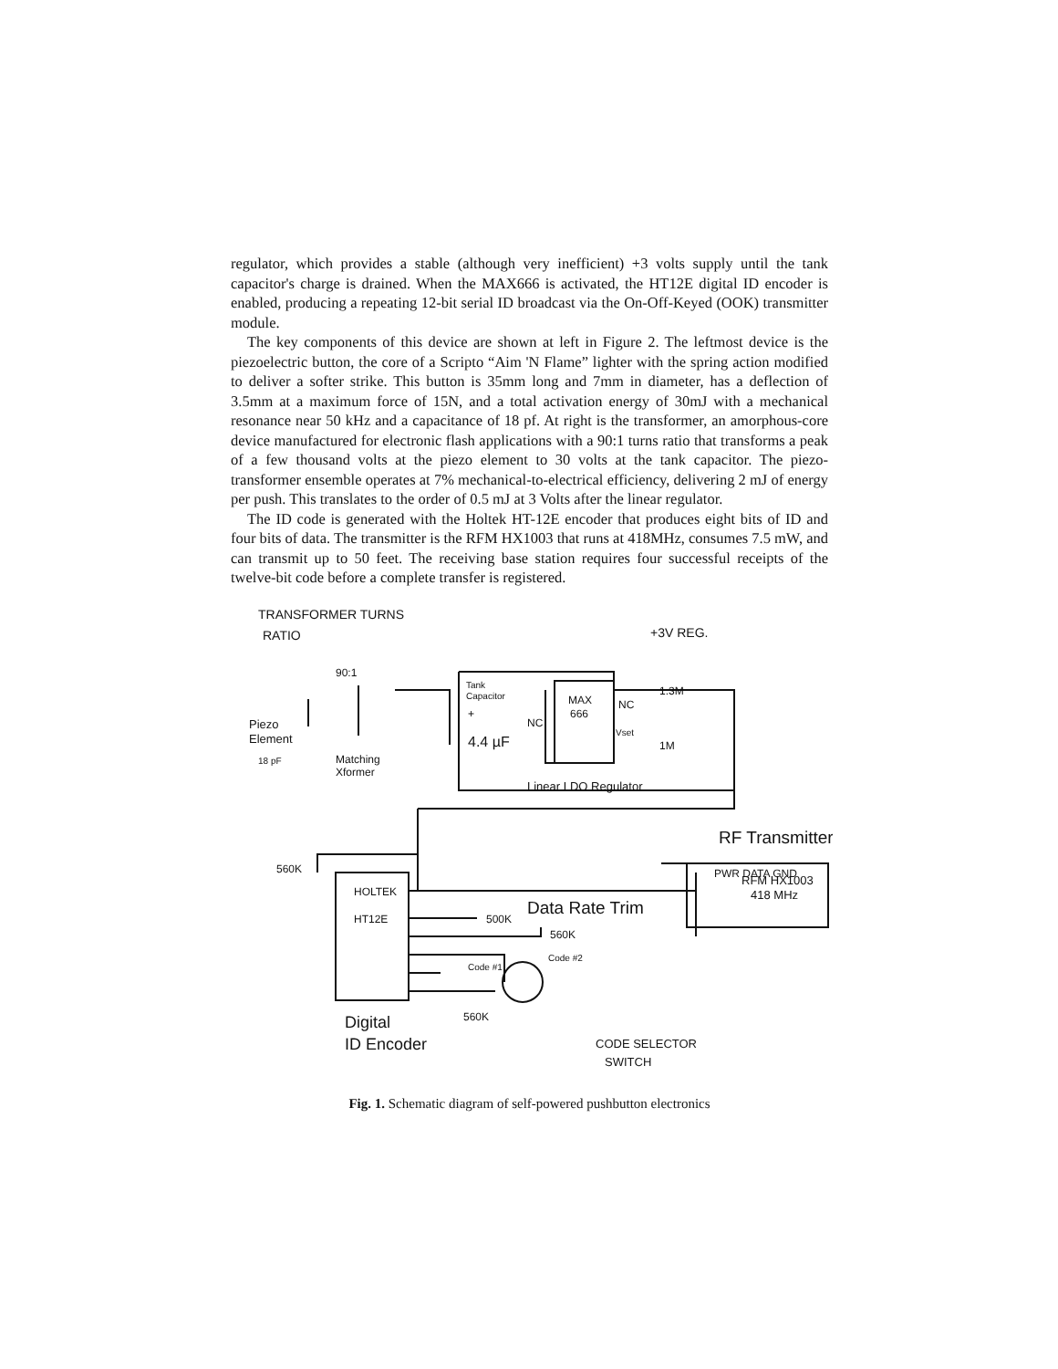regulator, which provides a stable (although very inefficient) +3 volts supply until the tank capacitor's charge is drained. When the MAX666 is activated, the HT12E digital ID encoder is enabled, producing a repeating 12-bit serial ID broadcast via the On-Off-Keyed (OOK) transmitter module.
The key components of this device are shown at left in Figure 2. The leftmost device is the piezoelectric button, the core of a Scripto “Aim 'N Flame” lighter with the spring action modified to deliver a softer strike. This button is 35mm long and 7mm in diameter, has a deflection of 3.5mm at a maximum force of 15N, and a total activation energy of 30mJ with a mechanical resonance near 50 kHz and a capacitance of 18 pf. At right is the transformer, an amorphous-core device manufactured for electronic flash applications with a 90:1 turns ratio that transforms a peak of a few thousand volts at the piezo element to 30 volts at the tank capacitor. The piezo-transformer ensemble operates at 7% mechanical-to-electrical efficiency, delivering 2 mJ of energy per push. This translates to the order of 0.5 mJ at 3 Volts after the linear regulator.
The ID code is generated with the Holtek HT-12E encoder that produces eight bits of ID and four bits of data. The transmitter is the RFM HX1003 that runs at 418MHz, consumes 7.5 mW, and can transmit up to 50 feet. The receiving base station requires four successful receipts of the twelve-bit code before a complete transfer is registered.
TRANSFORMER TURNS
RATIO
90:1
+3V REG.
Piezo
Element
18 pF
Matching
Xformer
Tank
Capacitor
+
4.4 µF
MAX
666
NC
NC
Vset
1.3M
1M
Linear LDO Regulator
RF Transmitter
PWR DATA GND
RFM HX1003
418 MHz
560K
HOLTEK
HT12E
Data Rate Trim
500K
560K
Code #1
Code #2
560K
Digital
ID Encoder
CODE SELECTOR
SWITCH
Fig. 1. Schematic diagram of self-powered pushbutton electronics